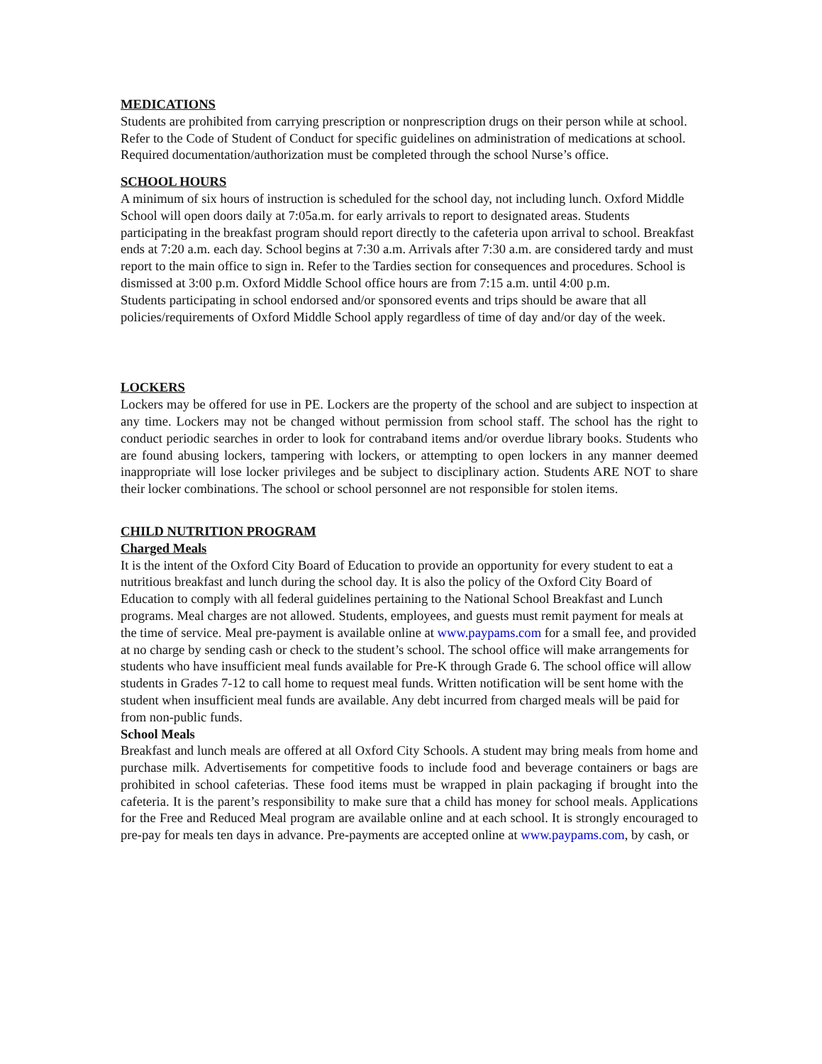MEDICATIONS
Students are prohibited from carrying prescription or nonprescription drugs on their person while at school. Refer to the Code of Student of Conduct for specific guidelines on administration of medications at school. Required documentation/authorization must be completed through the school Nurse’s office.
SCHOOL HOURS
A minimum of six hours of instruction is scheduled for the school day, not including lunch. Oxford Middle School will open doors daily at 7:05a.m. for early arrivals to report to designated areas. Students participating in the breakfast program should report directly to the cafeteria upon arrival to school. Breakfast ends at 7:20 a.m. each day. School begins at 7:30 a.m. Arrivals after 7:30 a.m. are considered tardy and must report to the main office to sign in. Refer to the Tardies section for consequences and procedures. School is dismissed at 3:00 p.m. Oxford Middle School office hours are from 7:15 a.m. until 4:00 p.m.
Students participating in school endorsed and/or sponsored events and trips should be aware that all policies/requirements of Oxford Middle School apply regardless of time of day and/or day of the week.
LOCKERS
Lockers may be offered for use in PE. Lockers are the property of the school and are subject to inspection at any time. Lockers may not be changed without permission from school staff. The school has the right to conduct periodic searches in order to look for contraband items and/or overdue library books. Students who are found abusing lockers, tampering with lockers, or attempting to open lockers in any manner deemed inappropriate will lose locker privileges and be subject to disciplinary action. Students ARE NOT to share their locker combinations. The school or school personnel are not responsible for stolen items.
CHILD NUTRITION PROGRAM
Charged Meals
It is the intent of the Oxford City Board of Education to provide an opportunity for every student to eat a nutritious breakfast and lunch during the school day. It is also the policy of the Oxford City Board of Education to comply with all federal guidelines pertaining to the National School Breakfast and Lunch programs. Meal charges are not allowed. Students, employees, and guests must remit payment for meals at the time of service. Meal pre-payment is available online at www.paypams.com for a small fee, and provided at no charge by sending cash or check to the student’s school. The school office will make arrangements for students who have insufficient meal funds available for Pre-K through Grade 6. The school office will allow students in Grades 7-12 to call home to request meal funds. Written notification will be sent home with the student when insufficient meal funds are available. Any debt incurred from charged meals will be paid for from non-public funds.
School Meals
Breakfast and lunch meals are offered at all Oxford City Schools. A student may bring meals from home and purchase milk. Advertisements for competitive foods to include food and beverage containers or bags are prohibited in school cafeterias. These food items must be wrapped in plain packaging if brought into the cafeteria. It is the parent’s responsibility to make sure that a child has money for school meals. Applications for the Free and Reduced Meal program are available online and at each school. It is strongly encouraged to pre-pay for meals ten days in advance. Pre-payments are accepted online at www.paypams.com, by cash, or